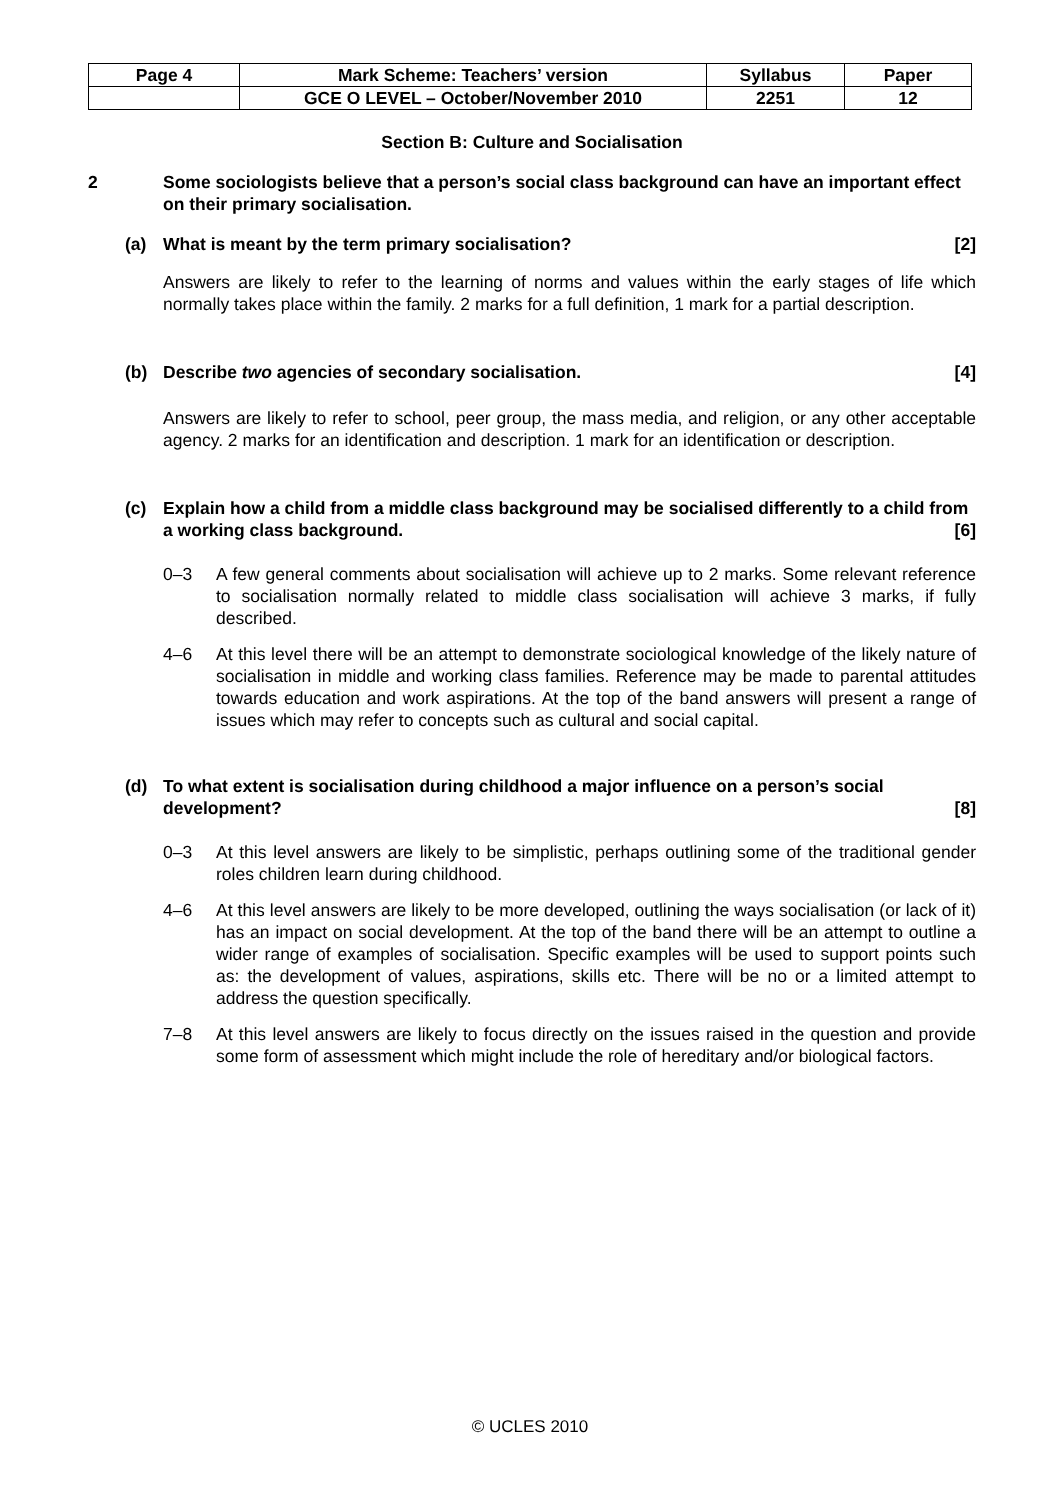| Page 4 | Mark Scheme: Teachers’ version | Syllabus | Paper |
| | GCE O LEVEL – October/November 2010 | 2251 | 12 |
Section B: Culture and Socialisation
2 Some sociologists believe that a person’s social class background can have an important effect on their primary socialisation.
(a) What is meant by the term primary socialisation? [2]
Answers are likely to refer to the learning of norms and values within the early stages of life which normally takes place within the family. 2 marks for a full definition, 1 mark for a partial description.
(b) Describe two agencies of secondary socialisation. [4]
Answers are likely to refer to school, peer group, the mass media, and religion, or any other acceptable agency. 2 marks for an identification and description. 1 mark for an identification or description.
(c) Explain how a child from a middle class background may be socialised differently to a child from a working class background. [6]
0–3 A few general comments about socialisation will achieve up to 2 marks. Some relevant reference to socialisation normally related to middle class socialisation will achieve 3 marks, if fully described.
4–6 At this level there will be an attempt to demonstrate sociological knowledge of the likely nature of socialisation in middle and working class families. Reference may be made to parental attitudes towards education and work aspirations. At the top of the band answers will present a range of issues which may refer to concepts such as cultural and social capital.
(d) To what extent is socialisation during childhood a major influence on a person’s social development? [8]
0–3 At this level answers are likely to be simplistic, perhaps outlining some of the traditional gender roles children learn during childhood.
4–6 At this level answers are likely to be more developed, outlining the ways socialisation (or lack of it) has an impact on social development. At the top of the band there will be an attempt to outline a wider range of examples of socialisation. Specific examples will be used to support points such as: the development of values, aspirations, skills etc. There will be no or a limited attempt to address the question specifically.
7–8 At this level answers are likely to focus directly on the issues raised in the question and provide some form of assessment which might include the role of hereditary and/or biological factors.
© UCLES 2010